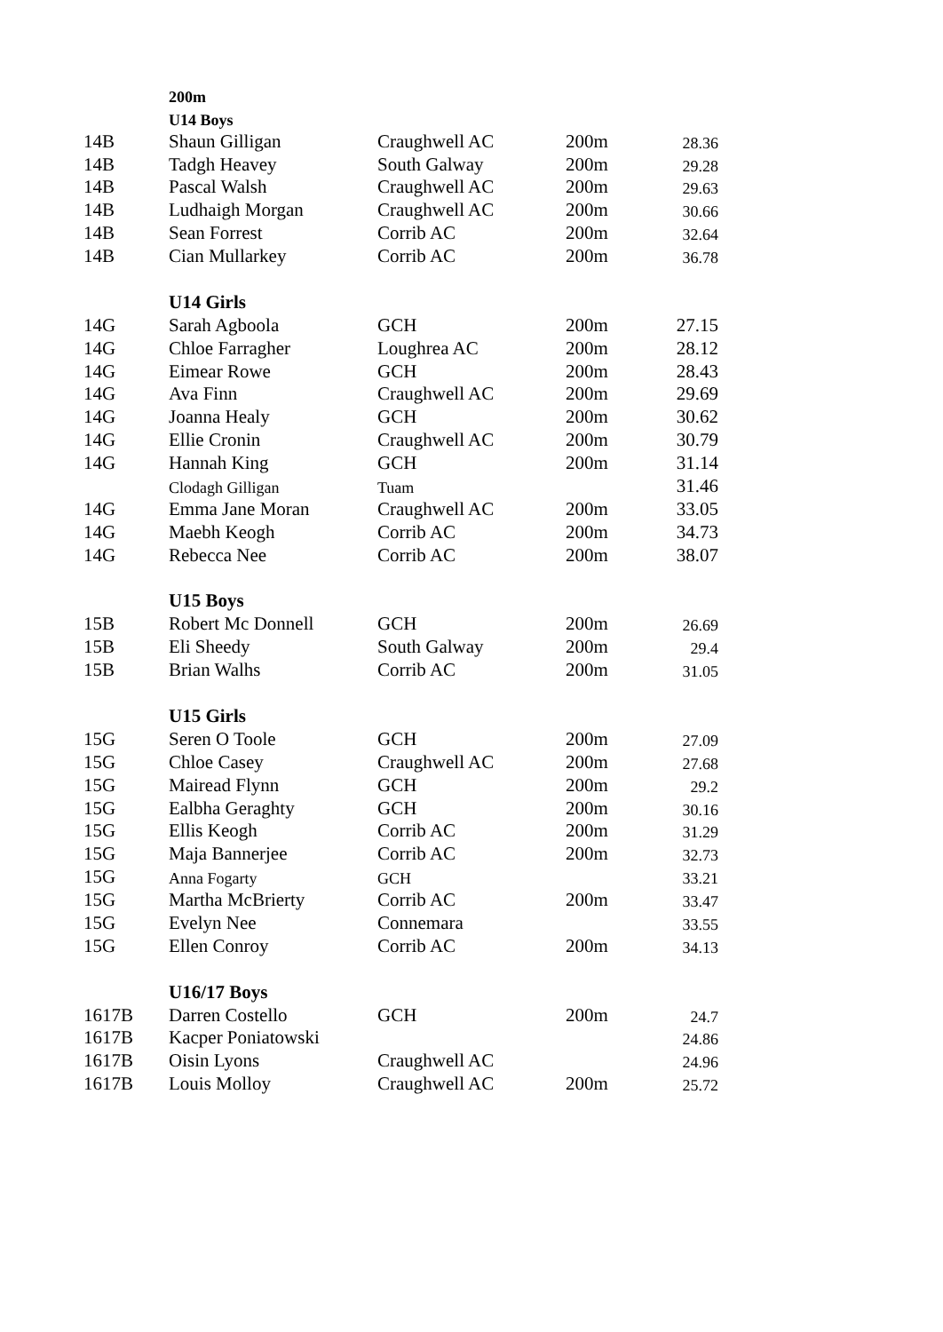| | 200m | | | |
| | U14 Boys | | | |
| 14B | Shaun Gilligan | Craughwell AC | 200m | 28.36 |
| 14B | Tadgh Heavey | South Galway | 200m | 29.28 |
| 14B | Pascal Walsh | Craughwell AC | 200m | 29.63 |
| 14B | Ludhaigh Morgan | Craughwell AC | 200m | 30.66 |
| 14B | Sean Forrest | Corrib AC | 200m | 32.64 |
| 14B | Cian Mullarkey | Corrib AC | 200m | 36.78 |
| | U14 Girls | | | |
| 14G | Sarah Agboola | GCH | 200m | 27.15 |
| 14G | Chloe Farragher | Loughrea AC | 200m | 28.12 |
| 14G | Eimear Rowe | GCH | 200m | 28.43 |
| 14G | Ava Finn | Craughwell AC | 200m | 29.69 |
| 14G | Joanna Healy | GCH | 200m | 30.62 |
| 14G | Ellie Cronin | Craughwell AC | 200m | 30.79 |
| 14G | Hannah King | GCH | 200m | 31.14 |
| | Clodagh Gilligan | Tuam | | 31.46 |
| 14G | Emma Jane Moran | Craughwell AC | 200m | 33.05 |
| 14G | Maebh Keogh | Corrib AC | 200m | 34.73 |
| 14G | Rebecca Nee | Corrib AC | 200m | 38.07 |
| | U15 Boys | | | |
| 15B | Robert Mc Donnell | GCH | 200m | 26.69 |
| 15B | Eli Sheedy | South Galway | 200m | 29.4 |
| 15B | Brian Walhs | Corrib AC | 200m | 31.05 |
| | U15 Girls | | | |
| 15G | Seren O Toole | GCH | 200m | 27.09 |
| 15G | Chloe Casey | Craughwell AC | 200m | 27.68 |
| 15G | Mairead Flynn | GCH | 200m | 29.2 |
| 15G | Ealbha Geraghty | GCH | 200m | 30.16 |
| 15G | Ellis Keogh | Corrib AC | 200m | 31.29 |
| 15G | Maja Bannerjee | Corrib AC | 200m | 32.73 |
| 15G | Anna Fogarty | GCH | | 33.21 |
| 15G | Martha McBrierty | Corrib AC | 200m | 33.47 |
| 15G | Evelyn Nee | Connemara | | 33.55 |
| 15G | Ellen Conroy | Corrib AC | 200m | 34.13 |
| | U16/17 Boys | | | |
| 1617B | Darren Costello | GCH | 200m | 24.7 |
| 1617B | Kacper Poniatowski | | | 24.86 |
| 1617B | Oisin Lyons | Craughwell AC | | 24.96 |
| 1617B | Louis Molloy | Craughwell AC | 200m | 25.72 |